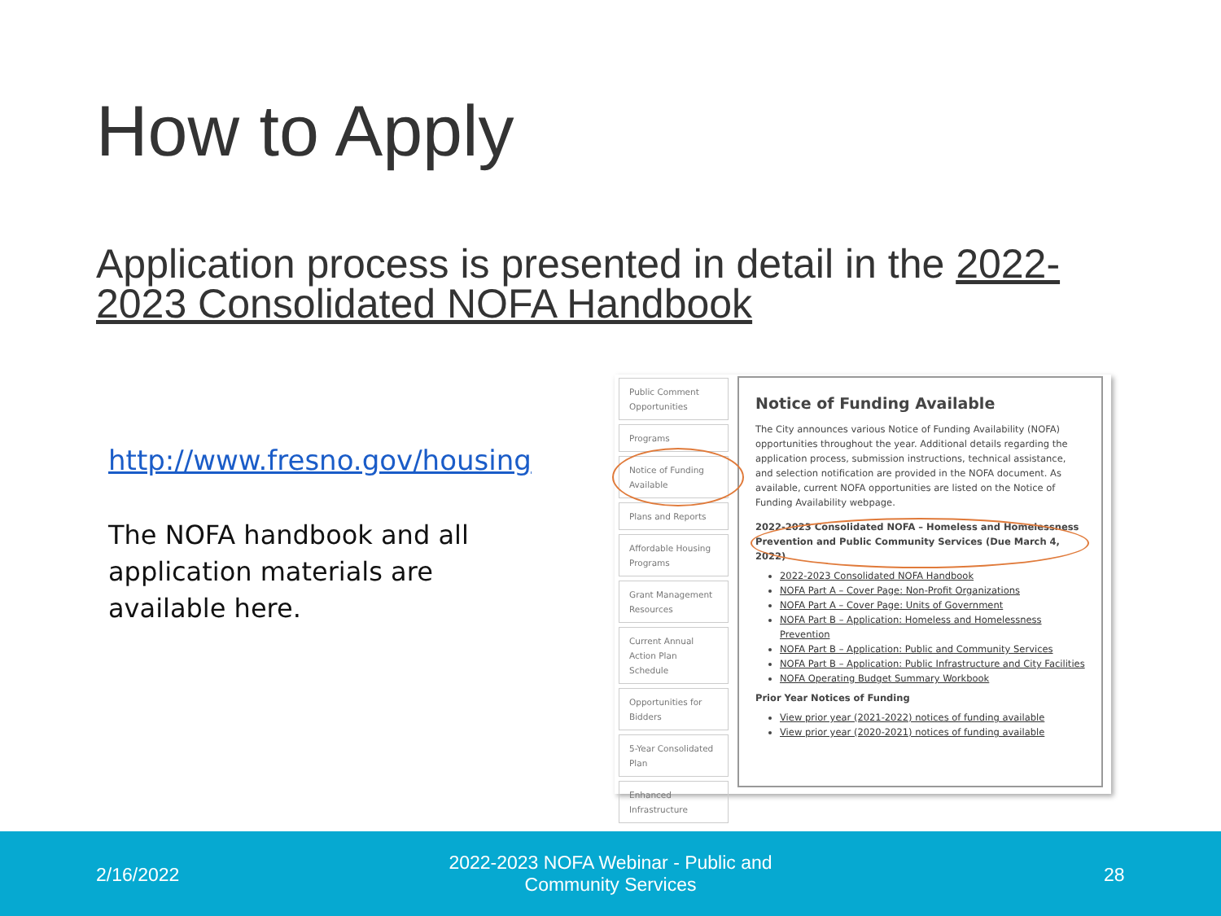How to Apply
Application process is presented in detail in the 2022-2023 Consolidated NOFA Handbook
http://www.fresno.gov/housing
The NOFA handbook and all application materials are available here.
Public Comment Opportunities
Programs
Notice of Funding Available
Plans and Reports
Affordable Housing Programs
Grant Management Resources
Current Annual Action Plan Schedule
Opportunities for Bidders
5-Year Consolidated Plan
Enhanced Infrastructure
Notice of Funding Available
The City announces various Notice of Funding Availability (NOFA) opportunities throughout the year. Additional details regarding the application process, submission instructions, technical assistance, and selection notification are provided in the NOFA document. As available, current NOFA opportunities are listed on the Notice of Funding Availability webpage.
2022-2023 Consolidated NOFA – Homeless and Homelessness Prevention and Public Community Services (Due March 4, 2022)
2022-2023 Consolidated NOFA Handbook
NOFA Part A – Cover Page: Non-Profit Organizations
NOFA Part A – Cover Page: Units of Government
NOFA Part B – Application: Homeless and Homelessness Prevention
NOFA Part B – Application: Public and Community Services
NOFA Part B – Application: Public Infrastructure and City Facilities
NOFA Operating Budget Summary Workbook
Prior Year Notices of Funding
View prior year (2021-2022) notices of funding available
View prior year (2020-2021) notices of funding available
2/16/2022
2022-2023 NOFA Webinar - Public and Community Services
28